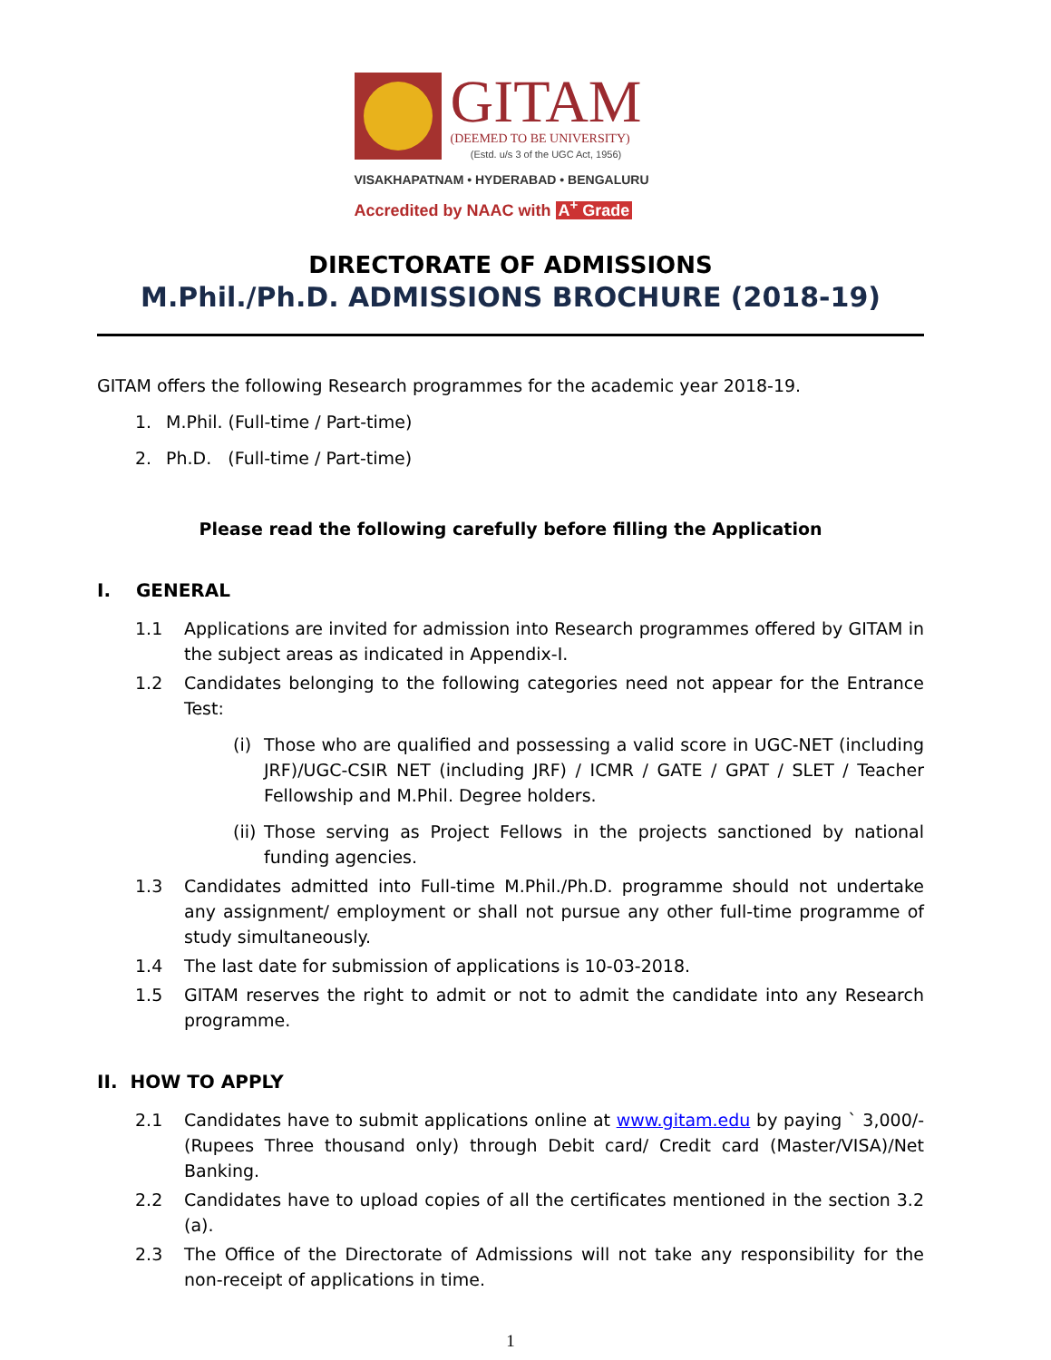GITAM
(DEEMED TO BE UNIVERSITY)
(Estd. u/s 3 of the UGC Act, 1956)
VISAKHAPATNAM • HYDERABAD • BENGALURU
Accredited by NAAC with A<sup>+</sup> Grade
DIRECTORATE OF ADMISSIONS
M.Phil./Ph.D. ADMISSIONS BROCHURE (2018-19)
GITAM offers the following Research programmes for the academic year 2018-19.
1. M.Phil. (Full-time / Part-time)
2. Ph.D. (Full-time / Part-time)
Please read the following carefully before filling the Application
I. GENERAL
1.1 Applications are invited for admission into Research programmes offered by GITAM in the subject areas as indicated in Appendix-I.
1.2 Candidates belonging to the following categories need not appear for the Entrance Test:
(i) Those who are qualified and possessing a valid score in UGC-NET (including JRF)/UGC-CSIR NET (including JRF) / ICMR / GATE / GPAT / SLET / Teacher Fellowship and M.Phil. Degree holders.
(ii) Those serving as Project Fellows in the projects sanctioned by national funding agencies.
1.3 Candidates admitted into Full-time M.Phil./Ph.D. programme should not undertake any assignment/ employment or shall not pursue any other full-time programme of study simultaneously.
1.4 The last date for submission of applications is 10-03-2018.
1.5 GITAM reserves the right to admit or not to admit the candidate into any Research programme.
II. HOW TO APPLY
2.1 Candidates have to submit applications online at www.gitam.edu by paying ` 3,000/- (Rupees Three thousand only) through Debit card/ Credit card (Master/VISA)/Net Banking.
2.2 Candidates have to upload copies of all the certificates mentioned in the section 3.2 (a).
2.3 The Office of the Directorate of Admissions will not take any responsibility for the non-receipt of applications in time.
1